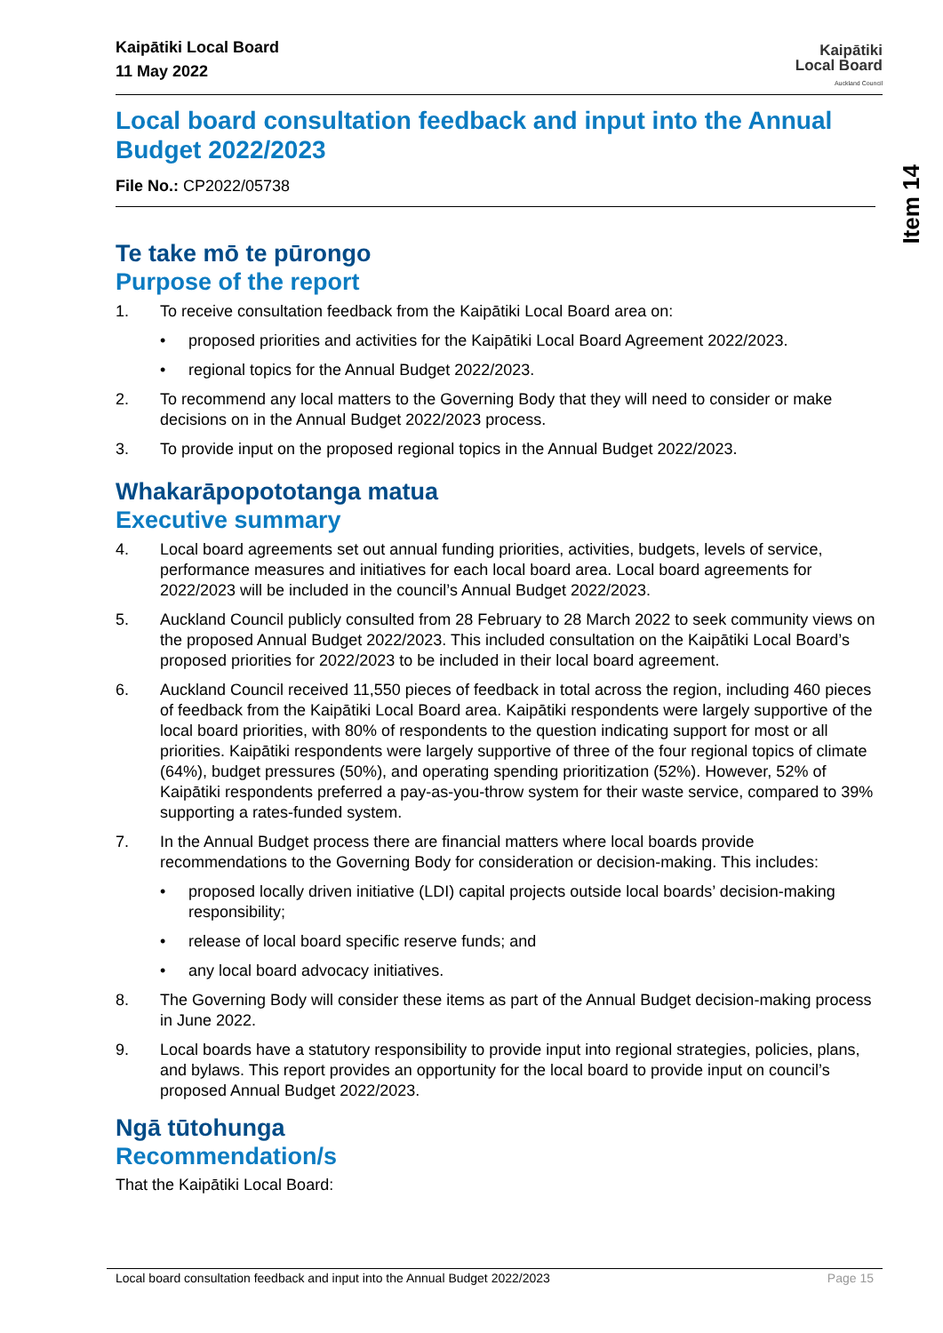Item 14
Kaipātiki Local Board
11 May 2022
Kaipātiki
Local Board
Auckland Council
Local board consultation feedback and input into the Annual Budget 2022/2023
File No.: CP2022/05738
Te take mō te pūrongo
Purpose of the report
1. To receive consultation feedback from the Kaipātiki Local Board area on:
• proposed priorities and activities for the Kaipātiki Local Board Agreement 2022/2023.
• regional topics for the Annual Budget 2022/2023.
2. To recommend any local matters to the Governing Body that they will need to consider or make decisions on in the Annual Budget 2022/2023 process.
3. To provide input on the proposed regional topics in the Annual Budget 2022/2023.
Whakarāpopototanga matua
Executive summary
4. Local board agreements set out annual funding priorities, activities, budgets, levels of service, performance measures and initiatives for each local board area. Local board agreements for 2022/2023 will be included in the council’s Annual Budget 2022/2023.
5. Auckland Council publicly consulted from 28 February to 28 March 2022 to seek community views on the proposed Annual Budget 2022/2023. This included consultation on the Kaipātiki Local Board’s proposed priorities for 2022/2023 to be included in their local board agreement.
6. Auckland Council received 11,550 pieces of feedback in total across the region, including 460 pieces of feedback from the Kaipātiki Local Board area. Kaipātiki respondents were largely supportive of the local board priorities, with 80% of respondents to the question indicating support for most or all priorities. Kaipātiki respondents were largely supportive of three of the four regional topics of climate (64%), budget pressures (50%), and operating spending prioritization (52%). However, 52% of Kaipātiki respondents preferred a pay-as-you-throw system for their waste service, compared to 39% supporting a rates-funded system.
7. In the Annual Budget process there are financial matters where local boards provide recommendations to the Governing Body for consideration or decision-making. This includes:
• proposed locally driven initiative (LDI) capital projects outside local boards’ decision-making responsibility;
• release of local board specific reserve funds; and
• any local board advocacy initiatives.
8. The Governing Body will consider these items as part of the Annual Budget decision-making process in June 2022.
9. Local boards have a statutory responsibility to provide input into regional strategies, policies, plans, and bylaws. This report provides an opportunity for the local board to provide input on council’s proposed Annual Budget 2022/2023.
Ngā tūtohunga
Recommendation/s
That the Kaipātiki Local Board:
Local board consultation feedback and input into the Annual Budget 2022/2023 Page 15